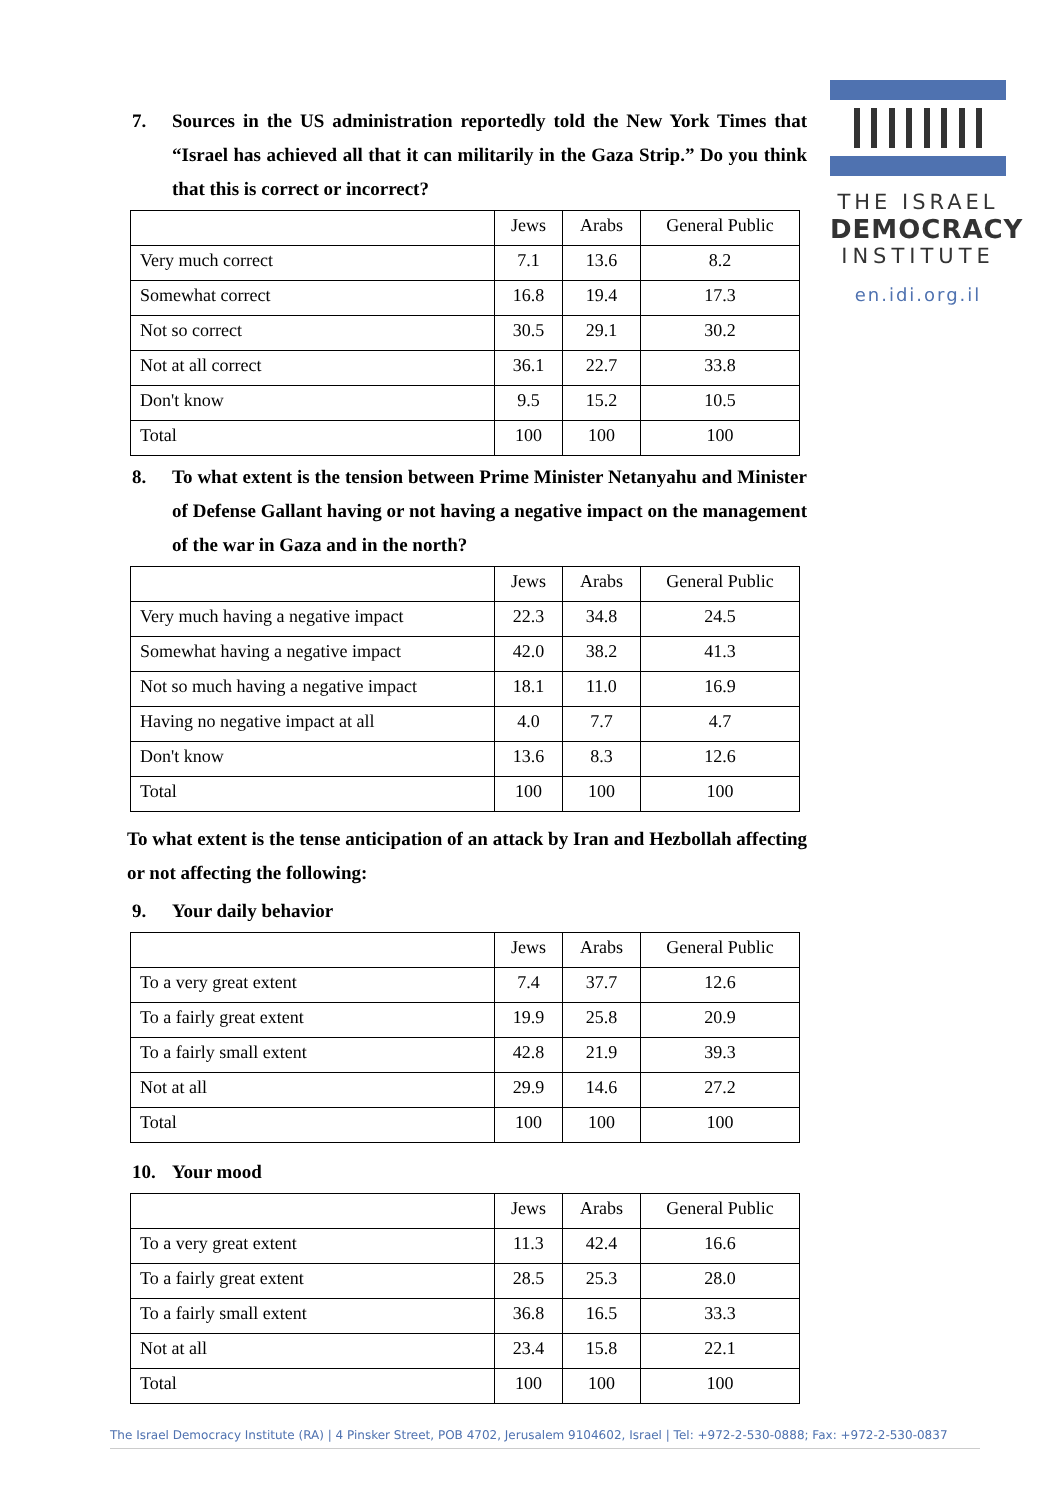THE ISRAEL
DEMOCRACY
INSTITUTE
en.idi.org.il
7. Sources in the US administration reportedly told the New York Times that “Israel has achieved all that it can militarily in the Gaza Strip.” Do you think that this is correct or incorrect?
| | Jews | Arabs | General Public |
| --- | --- | --- | --- |
| Very much correct | 7.1 | 13.6 | 8.2 |
| Somewhat correct | 16.8 | 19.4 | 17.3 |
| Not so correct | 30.5 | 29.1 | 30.2 |
| Not at all correct | 36.1 | 22.7 | 33.8 |
| Don't know | 9.5 | 15.2 | 10.5 |
| Total | 100 | 100 | 100 |
8. To what extent is the tension between Prime Minister Netanyahu and Minister of Defense Gallant having or not having a negative impact on the management of the war in Gaza and in the north?
| | Jews | Arabs | General Public |
| --- | --- | --- | --- |
| Very much having a negative impact | 22.3 | 34.8 | 24.5 |
| Somewhat having a negative impact | 42.0 | 38.2 | 41.3 |
| Not so much having a negative impact | 18.1 | 11.0 | 16.9 |
| Having no negative impact at all | 4.0 | 7.7 | 4.7 |
| Don't know | 13.6 | 8.3 | 12.6 |
| Total | 100 | 100 | 100 |
To what extent is the tense anticipation of an attack by Iran and Hezbollah affecting or not affecting the following:
9. Your daily behavior
| | Jews | Arabs | General Public |
| --- | --- | --- | --- |
| To a very great extent | 7.4 | 37.7 | 12.6 |
| To a fairly great extent | 19.9 | 25.8 | 20.9 |
| To a fairly small extent | 42.8 | 21.9 | 39.3 |
| Not at all | 29.9 | 14.6 | 27.2 |
| Total | 100 | 100 | 100 |
10. Your mood
| | Jews | Arabs | General Public |
| --- | --- | --- | --- |
| To a very great extent | 11.3 | 42.4 | 16.6 |
| To a fairly great extent | 28.5 | 25.3 | 28.0 |
| To a fairly small extent | 36.8 | 16.5 | 33.3 |
| Not at all | 23.4 | 15.8 | 22.1 |
| Total | 100 | 100 | 100 |
The Israel Democracy Institute (RA) | 4 Pinsker Street, POB 4702, Jerusalem 9104602, Israel | Tel: +972-2-530-0888; Fax: +972-2-530-0837